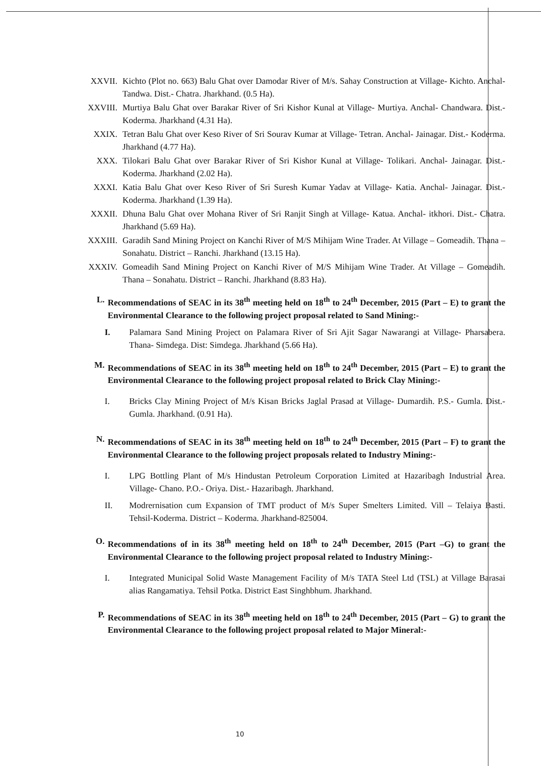XXVII. Kichto (Plot no. 663) Balu Ghat over Damodar River of M/s. Sahay Construction at Village- Kichto. Anchal- Tandwa. Dist.- Chatra. Jharkhand. (0.5 Ha).
XXVIII. Murtiya Balu Ghat over Barakar River of Sri Kishor Kunal at Village- Murtiya. Anchal- Chandwara. Dist.- Koderma. Jharkhand (4.31 Ha).
XXIX. Tetran Balu Ghat over Keso River of Sri Sourav Kumar at Village- Tetran. Anchal- Jainagar. Dist.- Koderma. Jharkhand (4.77 Ha).
XXX. Tilokari Balu Ghat over Barakar River of Sri Kishor Kunal at Village- Tolikari. Anchal- Jainagar. Dist.- Koderma. Jharkhand (2.02 Ha).
XXXI. Katia Balu Ghat over Keso River of Sri Suresh Kumar Yadav at Village- Katia. Anchal- Jainagar. Dist.- Koderma. Jharkhand (1.39 Ha).
XXXII. Dhuna Balu Ghat over Mohana River of Sri Ranjit Singh at Village- Katua. Anchal- itkhori. Dist.- Chatra. Jharkhand (5.69 Ha).
XXXIII. Garadih Sand Mining Project on Kanchi River of M/S Mihijam Wine Trader. At Village – Gomeadih. Thana – Sonahatu. District – Ranchi. Jharkhand (13.15 Ha).
XXXIV. Gomeadih Sand Mining Project on Kanchi River of M/S Mihijam Wine Trader. At Village – Gomeadih. Thana – Sonahatu. District – Ranchi. Jharkhand (8.83 Ha).
L. Recommendations of SEAC in its 38<sup>th</sup> meeting held on 18<sup>th</sup> to 24<sup>th</sup> December, 2015 (Part – E) to grant the Environmental Clearance to the following project proposal related to Sand Mining:-
I. Palamara Sand Mining Project on Palamara River of Sri Ajit Sagar Nawarangi at Village- Pharsabera. Thana- Simdega. Dist: Simdega. Jharkhand (5.66 Ha).
M. Recommendations of SEAC in its 38<sup>th</sup> meeting held on 18<sup>th</sup> to 24<sup>th</sup> December, 2015 (Part – E) to grant the Environmental Clearance to the following project proposal related to Brick Clay Mining:-
I. Bricks Clay Mining Project of M/s Kisan Bricks Jaglal Prasad at Village- Dumardih. P.S.- Gumla. Dist.- Gumla. Jharkhand. (0.91 Ha).
N. Recommendations of SEAC in its 38<sup>th</sup> meeting held on 18<sup>th</sup> to 24<sup>th</sup> December, 2015 (Part – F) to grant the Environmental Clearance to the following project proposals related to Industry Mining:-
I. LPG Bottling Plant of M/s Hindustan Petroleum Corporation Limited at Hazaribagh Industrial Area. Village- Chano. P.O.- Oriya. Dist.- Hazaribagh. Jharkhand.
II. Modrernisation cum Expansion of TMT product of M/s Super Smelters Limited. Vill – Telaiya Basti. Tehsil-Koderma. District – Koderma. Jharkhand-825004.
O. Recommendations of in its 38<sup>th</sup> meeting held on 18<sup>th</sup> to 24<sup>th</sup> December, 2015 (Part –G) to grant the Environmental Clearance to the following project proposal related to Industry Mining:-
I. Integrated Municipal Solid Waste Management Facility of M/s TATA Steel Ltd (TSL) at Village Barasai alias Rangamatiya. Tehsil Potka. District East Singhbhum. Jharkhand.
P. Recommendations of SEAC in its 38<sup>th</sup> meeting held on 18<sup>th</sup> to 24<sup>th</sup> December, 2015 (Part – G) to grant the Environmental Clearance to the following project proposal related to Major Mineral:-
10